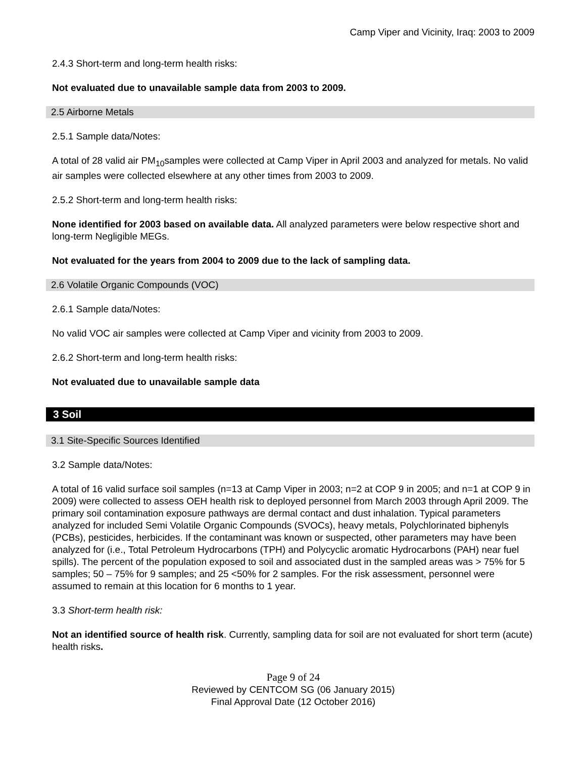Camp Viper and Vicinity, Iraq: 2003 to 2009
2.4.3 Short-term and long-term health risks:
Not evaluated due to unavailable sample data from 2003 to 2009.
2.5 Airborne Metals
2.5.1 Sample data/Notes:
A total of 28 valid air PM<sub>10</sub>samples were collected at Camp Viper in April 2003 and analyzed for metals. No valid air samples were collected elsewhere at any other times from 2003 to 2009.
2.5.2 Short-term and long-term health risks:
None identified for 2003 based on available data. All analyzed parameters were below respective short and long-term Negligible MEGs.
Not evaluated for the years from 2004 to 2009 due to the lack of sampling data.
2.6 Volatile Organic Compounds (VOC)
2.6.1 Sample data/Notes:
No valid VOC air samples were collected at Camp Viper and vicinity from 2003 to 2009.
2.6.2 Short-term and long-term health risks:
Not evaluated due to unavailable sample data
3 Soil
3.1 Site-Specific Sources Identified
3.2 Sample data/Notes:
A total of 16 valid surface soil samples (n=13 at Camp Viper in 2003; n=2 at COP 9 in 2005; and n=1 at COP 9 in 2009) were collected to assess OEH health risk to deployed personnel from March 2003 through April 2009. The primary soil contamination exposure pathways are dermal contact and dust inhalation. Typical parameters analyzed for included Semi Volatile Organic Compounds (SVOCs), heavy metals, Polychlorinated biphenyls (PCBs), pesticides, herbicides. If the contaminant was known or suspected, other parameters may have been analyzed for (i.e., Total Petroleum Hydrocarbons (TPH) and Polycyclic aromatic Hydrocarbons (PAH) near fuel spills). The percent of the population exposed to soil and associated dust in the sampled areas was > 75% for 5 samples; 50 – 75% for 9 samples; and 25 <50% for 2 samples. For the risk assessment, personnel were assumed to remain at this location for 6 months to 1 year.
3.3 Short-term health risk:
Not an identified source of health risk. Currently, sampling data for soil are not evaluated for short term (acute) health risks.
Page 9 of 24
Reviewed by CENTCOM SG (06 January 2015)
Final Approval Date (12 October 2016)